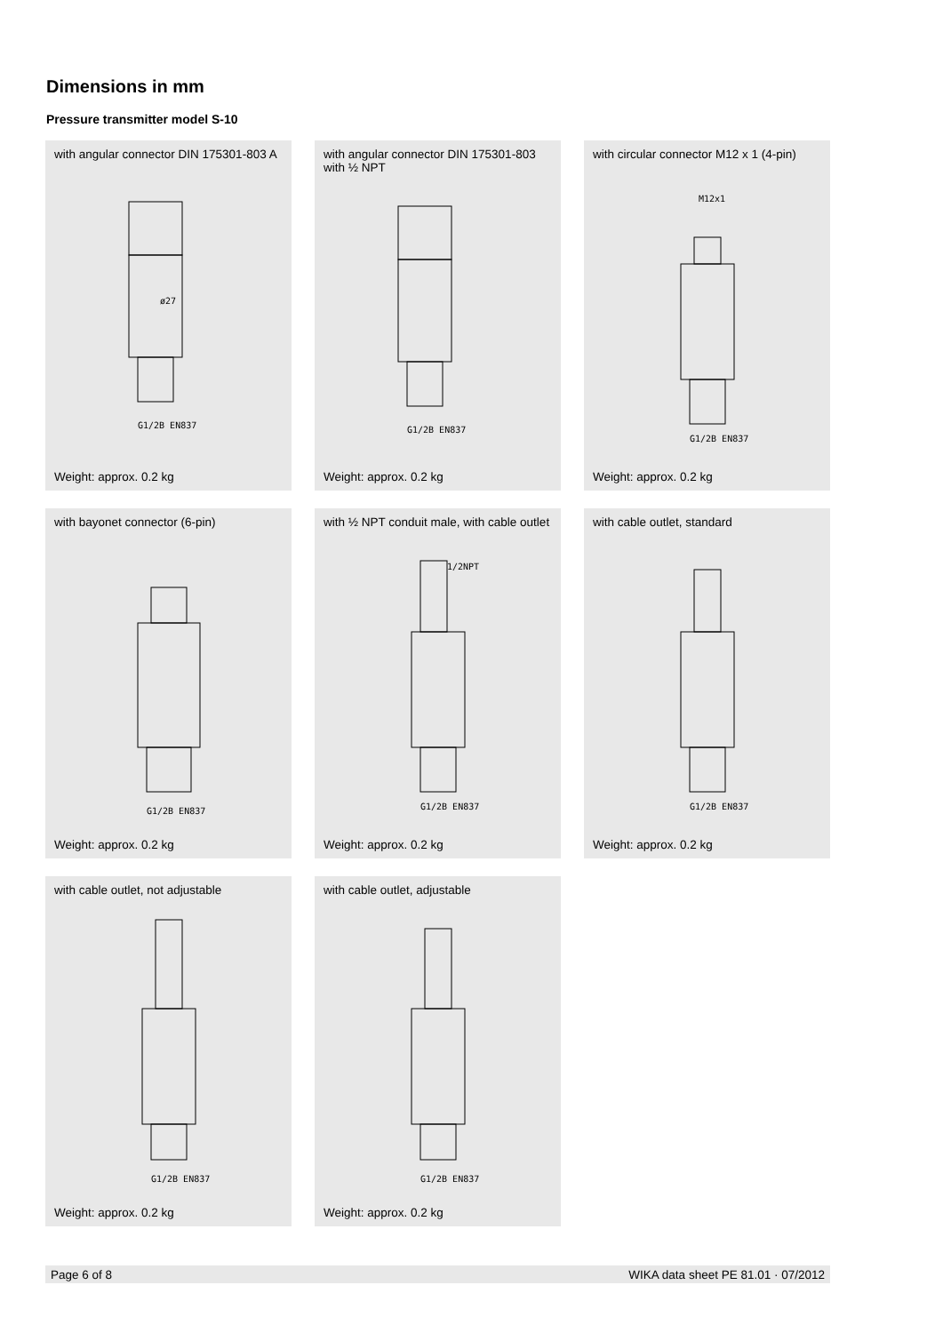Dimensions in mm
Pressure transmitter model S-10
with angular connector DIN 175301-803 A
G1/2B EN837
ø27
Weight: approx. 0.2 kg
with angular connector DIN 175301-803 with ½ NPT
G1/2B EN837
Weight: approx. 0.2 kg
with circular connector M12 x 1 (4-pin)
M12x1
G1/2B EN837
Weight: approx. 0.2 kg
with bayonet connector (6-pin)
G1/2B EN837
Weight: approx. 0.2 kg
with ½ NPT conduit male, with cable outlet
1/2NPT
G1/2B EN837
Weight: approx. 0.2 kg
with cable outlet, standard
G1/2B EN837
Weight: approx. 0.2 kg
with cable outlet, not adjustable
G1/2B EN837
Weight: approx. 0.2 kg
with cable outlet, adjustable
G1/2B EN837
Weight: approx. 0.2 kg
Page 6 of 8 WIKA data sheet PE 81.01 · 07/2012